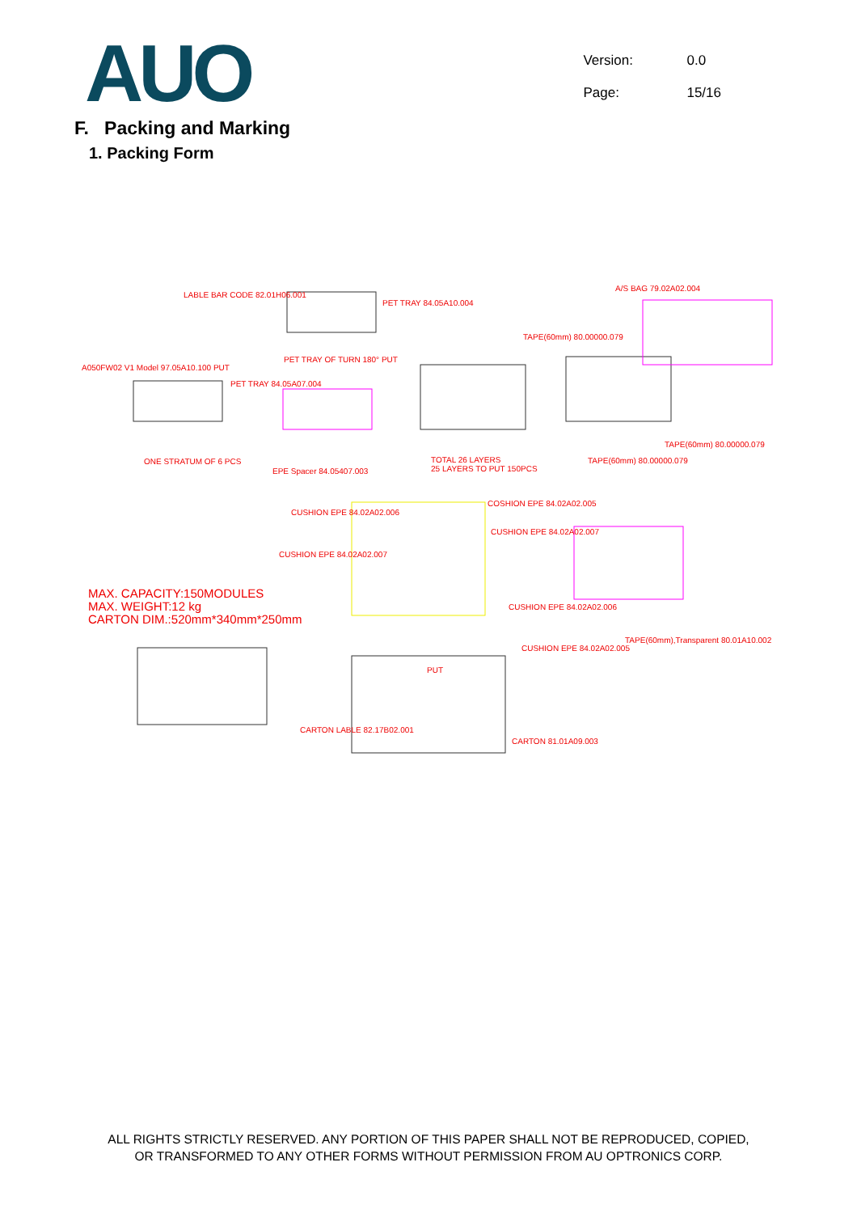AUO
Version: 0.0
Page: 15/16
F. Packing and Marking
1. Packing Form
LABLE BAR CODE 82.01H06.001
PET TRAY 84.05A10.004
A/S BAG 79.02A02.004
TAPE(60mm) 80.00000.079
PET TRAY OF TURN 180° PUT
A050FW02 V1 Model 97.05A10.100 PUT
PET TRAY 84.05A07.004
TAPE(60mm) 80.00000.079
ONE STRATUM OF 6 PCS TOTAL 26 LAYERS
25 LAYERS TO PUT 150PCS
TAPE(60mm) 80.00000.079
EPE Spacer 84.05407.003
COSHION EPE 84.02A02.005
CUSHION EPE 84.02A02.006
CUSHION EPE 84.02A02.007
CUSHION EPE 84.02A02.007
MAX. CAPACITY:150MODULES
MAX. WEIGHT:12 kg
CARTON DIM.:520mm*340mm*250mm
CUSHION EPE 84.02A02.006
TAPE(60mm),Transparent 80.01A10.002
CUSHION EPE 84.02A02.005
PUT
CARTON LABLE 82.17B02.001
CARTON 81.01A09.003
ALL RIGHTS STRICTLY RESERVED. ANY PORTION OF THIS PAPER SHALL NOT BE REPRODUCED, COPIED,
OR TRANSFORMED TO ANY OTHER FORMS WITHOUT PERMISSION FROM AU OPTRONICS CORP.